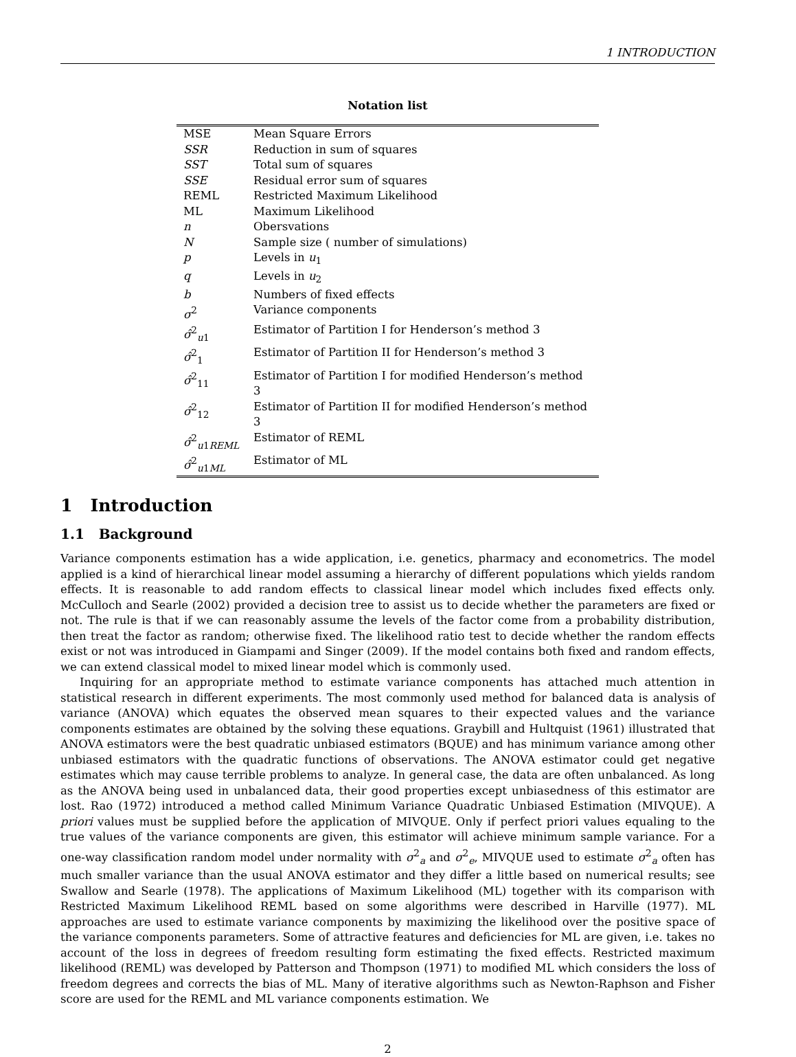1 INTRODUCTION
Notation list
| MSE | Mean Square Errors |
| SSR | Reduction in sum of squares |
| SST | Total sum of squares |
| SSE | Residual error sum of squares |
| REML | Restricted Maximum Likelihood |
| ML | Maximum Likelihood |
| n | Obersvations |
| N | Sample size ( number of simulations) |
| p | Levels in u<sub>1</sub> |
| q | Levels in u<sub>2</sub> |
| b | Numbers of fixed effects |
| σ<sup>2</sup> | Variance components |
| σ̂<sup>2</sup><sub>u1</sub> | Estimator of Partition I for Henderson’s method 3 |
| σ̂<sup>2</sup><sub>1</sub> | Estimator of Partition II for Henderson’s method 3 |
| σ̂<sup>2</sup><sub>11</sub> | Estimator of Partition I for modified Henderson’s method 3 |
| σ̂<sup>2</sup><sub>12</sub> | Estimator of Partition II for modified Henderson’s method 3 |
| σ̂<sup>2</sup><sub>u1REML</sub> | Estimator of REML |
| σ̂<sup>2</sup><sub>u1ML</sub> | Estimator of ML |
1 Introduction
1.1 Background
Variance components estimation has a wide application, i.e. genetics, pharmacy and econometrics. The model applied is a kind of hierarchical linear model assuming a hierarchy of different populations which yields random effects. It is reasonable to add random effects to classical linear model which includes fixed effects only. McCulloch and Searle (2002) provided a decision tree to assist us to decide whether the parameters are fixed or not. The rule is that if we can reasonably assume the levels of the factor come from a probability distribution, then treat the factor as random; otherwise fixed. The likelihood ratio test to decide whether the random effects exist or not was introduced in Giampami and Singer (2009). If the model contains both fixed and random effects, we can extend classical model to mixed linear model which is commonly used.
Inquiring for an appropriate method to estimate variance components has attached much attention in statistical research in different experiments. The most commonly used method for balanced data is analysis of variance (ANOVA) which equates the observed mean squares to their expected values and the variance components estimates are obtained by the solving these equations. Graybill and Hultquist (1961) illustrated that ANOVA estimators were the best quadratic unbiased estimators (BQUE) and has minimum variance among other unbiased estimators with the quadratic functions of observations. The ANOVA estimator could get negative estimates which may cause terrible problems to analyze. In general case, the data are often unbalanced. As long as the ANOVA being used in unbalanced data, their good properties except unbiasedness of this estimator are lost. Rao (1972) introduced a method called Minimum Variance Quadratic Unbiased Estimation (MIVQUE). A priori values must be supplied before the application of MIVQUE. Only if perfect priori values equaling to the true values of the variance components are given, this estimator will achieve minimum sample variance. For a one-way classification random model under normality with σ<sup>2</sup><sub>a</sub> and σ<sup>2</sup><sub>e</sub>, MIVQUE used to estimate σ<sup>2</sup><sub>a</sub> often has much smaller variance than the usual ANOVA estimator and they differ a little based on numerical results; see Swallow and Searle (1978). The applications of Maximum Likelihood (ML) together with its comparison with Restricted Maximum Likelihood REML based on some algorithms were described in Harville (1977). ML approaches are used to estimate variance components by maximizing the likelihood over the positive space of the variance components parameters. Some of attractive features and deficiencies for ML are given, i.e. takes no account of the loss in degrees of freedom resulting form estimating the fixed effects. Restricted maximum likelihood (REML) was developed by Patterson and Thompson (1971) to modified ML which considers the loss of freedom degrees and corrects the bias of ML. Many of iterative algorithms such as Newton-Raphson and Fisher score are used for the REML and ML variance components estimation. We
2